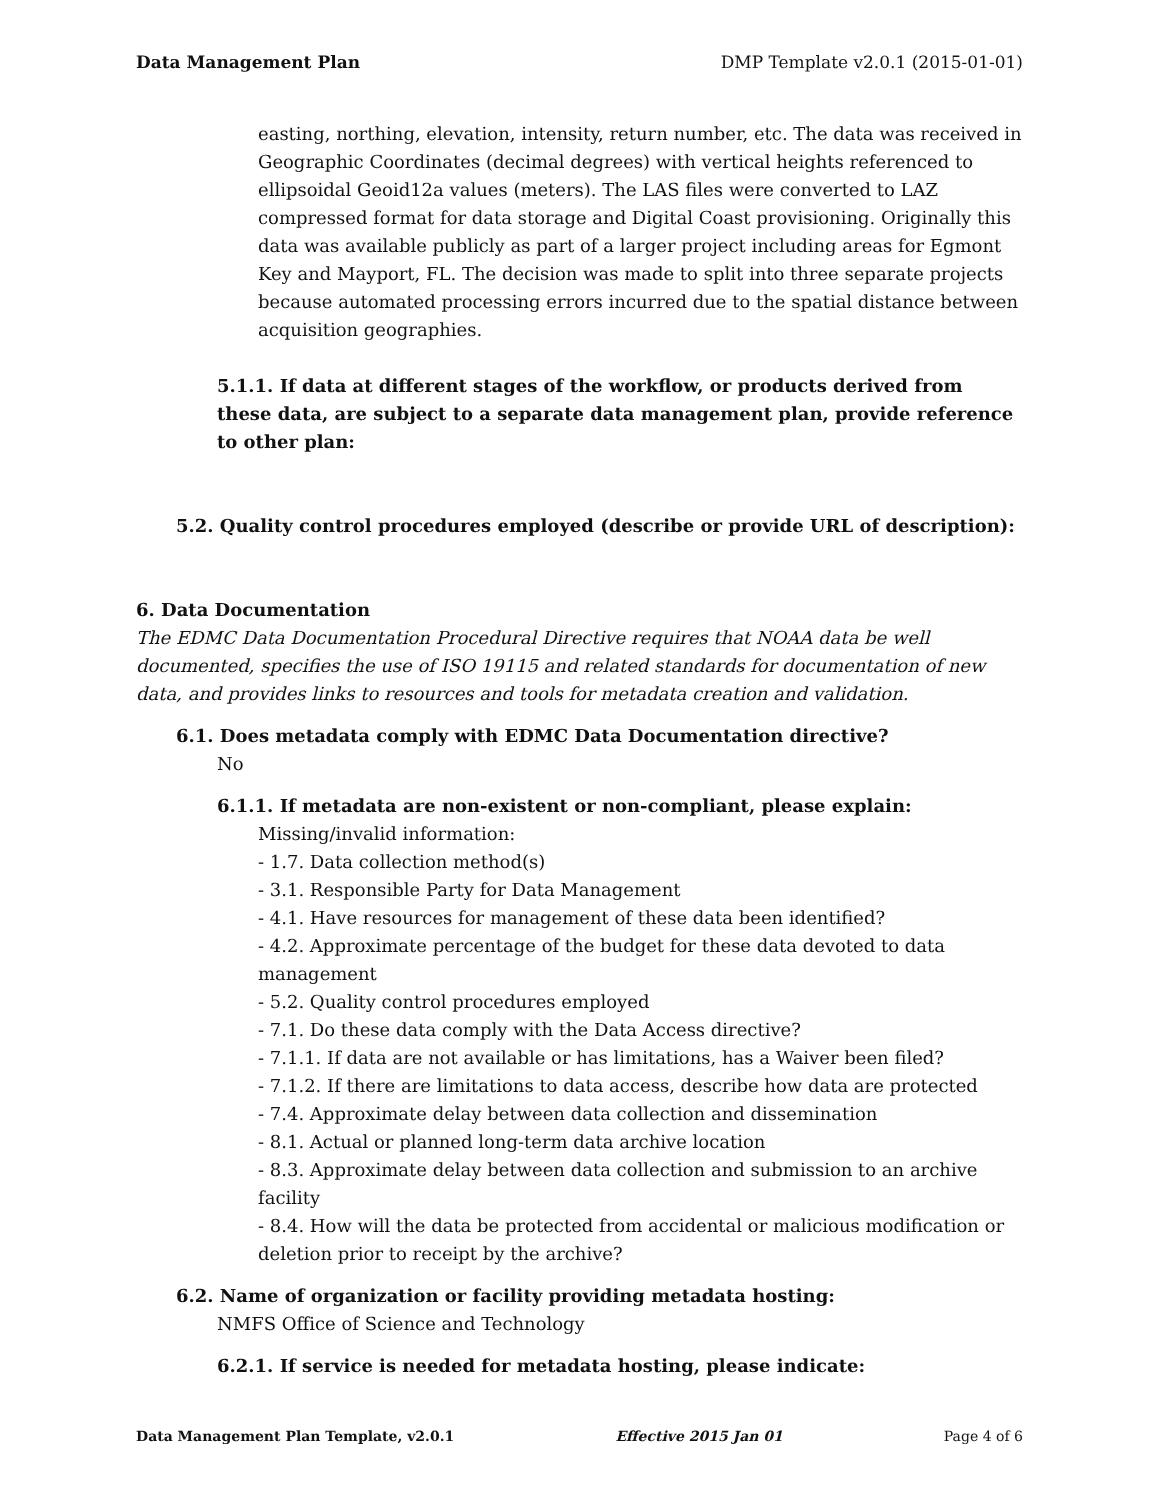Data Management Plan DMP Template v2.0.1 (2015-01-01)
easting, northing, elevation, intensity, return number, etc. The data was received in Geographic Coordinates (decimal degrees) with vertical heights referenced to ellipsoidal Geoid12a values (meters). The LAS files were converted to LAZ compressed format for data storage and Digital Coast provisioning. Originally this data was available publicly as part of a larger project including areas for Egmont Key and Mayport, FL. The decision was made to split into three separate projects because automated processing errors incurred due to the spatial distance between acquisition geographies.
5.1.1. If data at different stages of the workflow, or products derived from these data, are subject to a separate data management plan, provide reference to other plan:
5.2. Quality control procedures employed (describe or provide URL of description):
6. Data Documentation
The EDMC Data Documentation Procedural Directive requires that NOAA data be well documented, specifies the use of ISO 19115 and related standards for documentation of new data, and provides links to resources and tools for metadata creation and validation.
6.1. Does metadata comply with EDMC Data Documentation directive?
No
6.1.1. If metadata are non-existent or non-compliant, please explain:
Missing/invalid information:
- 1.7. Data collection method(s)
- 3.1. Responsible Party for Data Management
- 4.1. Have resources for management of these data been identified?
- 4.2. Approximate percentage of the budget for these data devoted to data management
- 5.2. Quality control procedures employed
- 7.1. Do these data comply with the Data Access directive?
- 7.1.1. If data are not available or has limitations, has a Waiver been filed?
- 7.1.2. If there are limitations to data access, describe how data are protected
- 7.4. Approximate delay between data collection and dissemination
- 8.1. Actual or planned long-term data archive location
- 8.3. Approximate delay between data collection and submission to an archive facility
- 8.4. How will the data be protected from accidental or malicious modification or deletion prior to receipt by the archive?
6.2. Name of organization or facility providing metadata hosting:
NMFS Office of Science and Technology
6.2.1. If service is needed for metadata hosting, please indicate:
Data Management Plan Template, v2.0.1 Effective 2015 Jan 01 Page 4 of 6